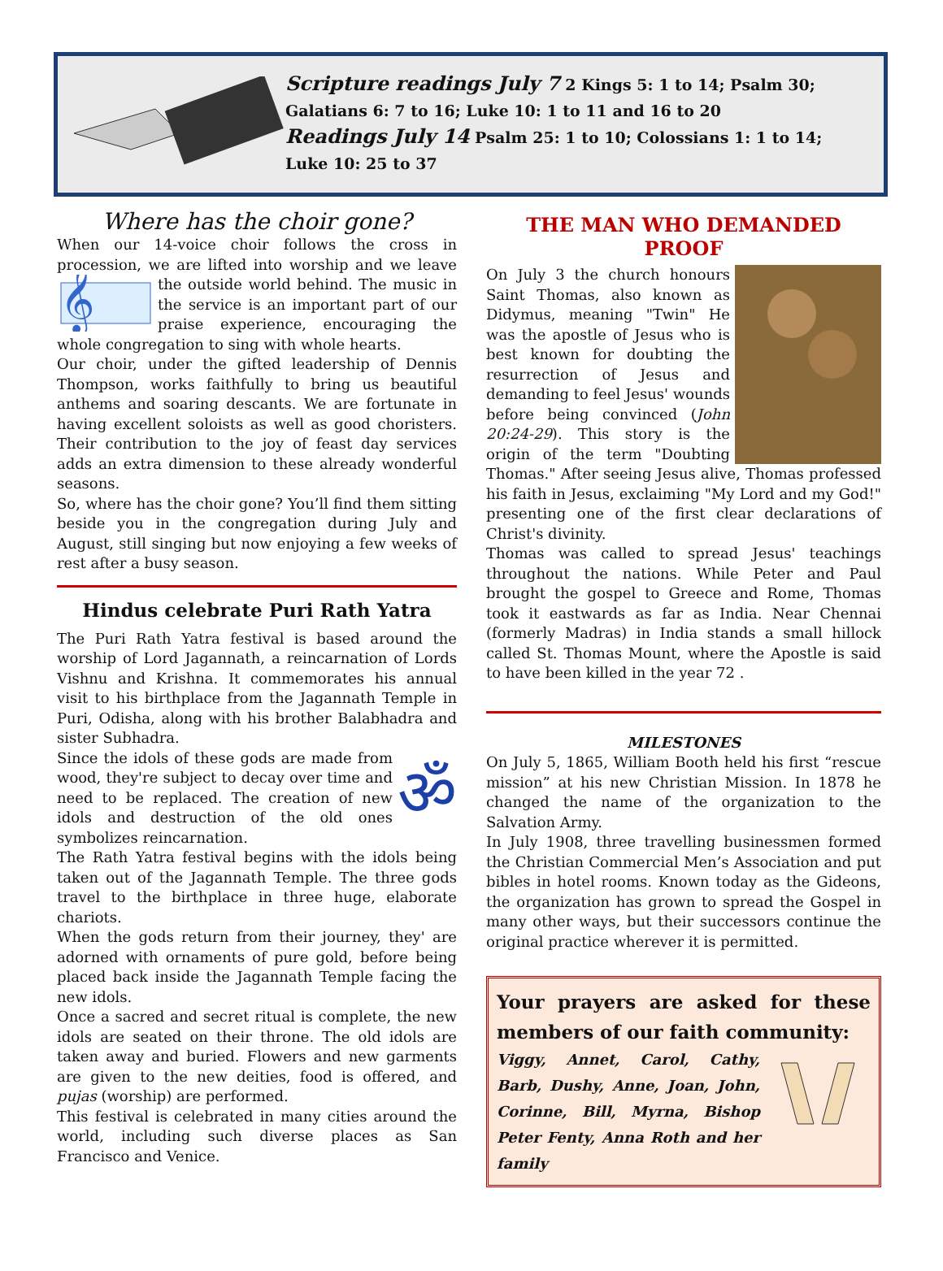Scripture readings July 7 2 Kings 5: 1 to 14; Psalm 30;
Galatians 6: 7 to 16; Luke 10: 1 to 11 and 16 to 20
Readings July 14 Psalm 25: 1 to 10; Colossians 1: 1 to 14;
Luke 10: 25 to 37
Where has the choir gone?
When our 14-voice choir follows the cross in procession, we are lifted into worship and we
𝄞
leave the outside world behind. The music in the service is an important part of our praise experience, encouraging the whole congregation to sing with whole hearts.
Our choir, under the gifted leadership of Dennis Thompson, works faithfully to bring us beautiful anthems and soaring descants. We are fortunate in having excellent soloists as well as good choristers. Their contribution to the joy of feast day services adds an extra dimension to these already wonderful seasons.
So, where has the choir gone? You’ll find them sitting beside you in the congregation during July and August, still singing but now enjoying a few weeks of rest after a busy season.
Hindus celebrate Puri Rath Yatra
The Puri Rath Yatra festival is based around the worship of Lord Jagannath, a reincarnation of Lords Vishnu and Krishna. It commemorates his annual visit to his birthplace from the Jagannath Temple in Puri, Odisha, along with his brother Balabhadra and sister Subhadra.
ॐSince the idols of these gods are made from wood, they're subject to decay over time and need to be replaced. The creation of new idols and destruction of the old ones symbolizes reincarnation.
The Rath Yatra festival begins with the idols being taken out of the Jagannath Temple. The three gods travel to the birthplace in three huge, elaborate chariots.
When the gods return from their journey, they' are adorned with ornaments of pure gold, before being placed back inside the Jagannath Temple facing the new idols.
Once a sacred and secret ritual is complete, the new idols are seated on their throne. The old idols are taken away and buried. Flowers and new garments are given to the new deities, food is offered, and pujas (worship) are performed.
This festival is celebrated in many cities around the world, including such diverse places as San Francisco and Venice.
THE MAN WHO DEMANDED PROOF
On July 3 the church honours Saint Thomas, also known as Didymus, meaning "Twin" He was the apostle of Jesus who is best known for doubting the resurrection of Jesus and demanding to feel Jesus' wounds before being convinced (John 20:24-29). This story is the origin of the term "Doubting Thomas." After seeing Jesus alive, Thomas professed his faith in Jesus, exclaiming "My Lord and my God!" presenting one of the first clear declarations of Christ's divinity.
Thomas was called to spread Jesus' teachings throughout the nations. While Peter and Paul brought the gospel to Greece and Rome, Thomas took it eastwards as far as India. Near Chennai (formerly Madras) in India stands a small hillock called St. Thomas Mount, where the Apostle is said to have been killed in the year 72 .
MILESTONES
On July 5, 1865, William Booth held his first “rescue mission” at his new Christian Mission. In 1878 he changed the name of the organization to the Salvation Army.
In July 1908, three travelling businessmen formed the Christian Commercial Men’s Association and put bibles in hotel rooms. Known today as the Gideons, the organization has grown to spread the Gospel in many other ways, but their successors continue the original practice wherever it is permitted.
Your prayers are asked for these members of our faith community:
Viggy, Annet, Carol, Cathy, Barb, Dushy, Anne, Joan, John, Corinne, Bill, Myrna, Bishop Peter Fenty, Anna Roth and her family